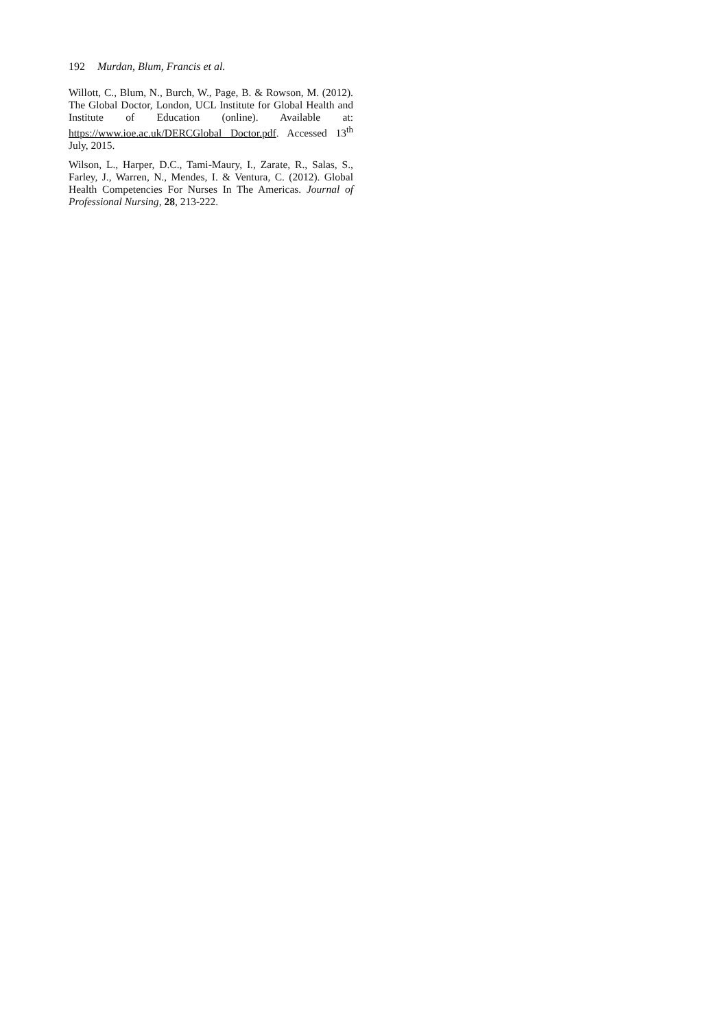192 Murdan, Blum, Francis et al.
Willott, C., Blum, N., Burch, W., Page, B. & Rowson, M. (2012). The Global Doctor, London, UCL Institute for Global Health and Institute of Education (online). Available at: https://www.ioe.ac.uk/DERCGlobal Doctor.pdf. Accessed 13<sup>th</sup> July, 2015.
Wilson, L., Harper, D.C., Tami-Maury, I., Zarate, R., Salas, S., Farley, J., Warren, N., Mendes, I. & Ventura, C. (2012). Global Health Competencies For Nurses In The Americas. Journal of Professional Nursing, 28, 213-222.